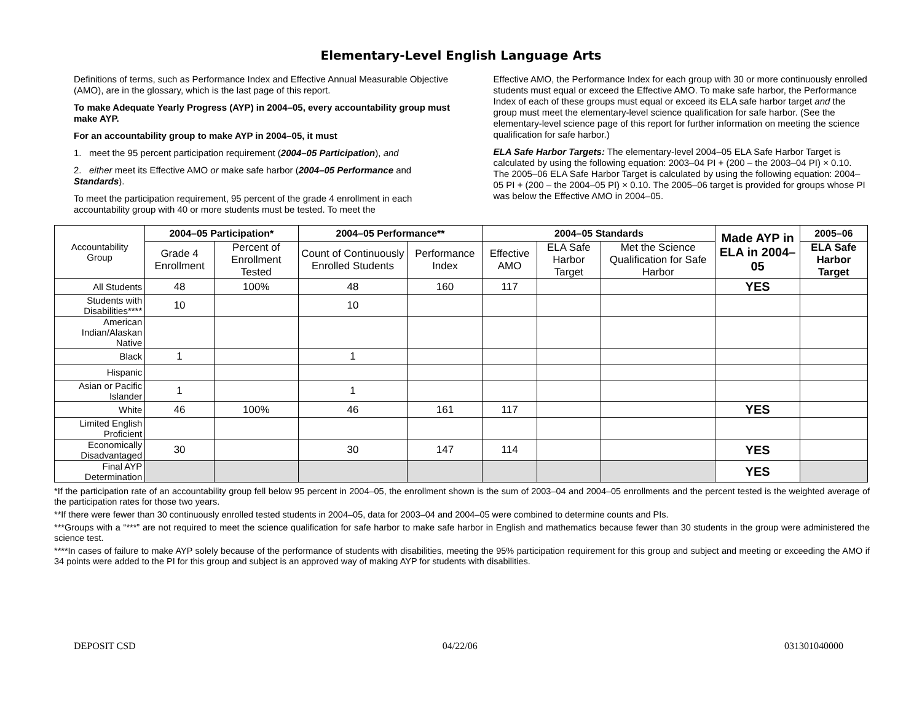Elementary-Level English Language Arts
Definitions of terms, such as Performance Index and Effective Annual Measurable Objective (AMO), are in the glossary, which is the last page of this report.
To make Adequate Yearly Progress (AYP) in 2004–05, every accountability group must make AYP.
For an accountability group to make AYP in 2004–05, it must
1. meet the 95 percent participation requirement (2004–05 Participation), and
2. either meet its Effective AMO or make safe harbor (2004–05 Performance and Standards).
To meet the participation requirement, 95 percent of the grade 4 enrollment in each accountability group with 40 or more students must be tested. To meet the
Effective AMO, the Performance Index for each group with 30 or more continuously enrolled students must equal or exceed the Effective AMO. To make safe harbor, the Performance Index of each of these groups must equal or exceed its ELA safe harbor target and the group must meet the elementary-level science qualification for safe harbor. (See the elementary-level science page of this report for further information on meeting the science qualification for safe harbor.)
ELA Safe Harbor Targets: The elementary-level 2004–05 ELA Safe Harbor Target is calculated by using the following equation: 2003–04 PI + (200 – the 2003–04 PI) × 0.10. The 2005–06 ELA Safe Harbor Target is calculated by using the following equation: 2004–05 PI + (200 – the 2004–05 PI) × 0.10. The 2005–06 target is provided for groups whose PI was below the Effective AMO in 2004–05.
| Accountability Group | 2004–05 Participation* | | 2004–05 Performance** | | 2004–05 Standards | | | Made AYP in ELA in 2004–05 | 2005–06 |
| | Grade 4 Enrollment | Percent of Enrollment Tested | Count of Continuously Enrolled Students | Performance Index | Effective AMO | ELA Safe Harbor Target | Met the Science Qualification for Safe Harbor | | ELA Safe Harbor Target |
| All Students | 48 | 100% | 48 | 160 | 117 | | | YES | |
| Students with Disabilities**** | 10 | | 10 | | | | | | |
| American Indian/Alaskan Native | | | | | | | | | |
| Black | 1 | | 1 | | | | | | |
| Hispanic | | | | | | | | | |
| Asian or Pacific Islander | 1 | | 1 | | | | | | |
| White | 46 | 100% | 46 | 161 | 117 | | | YES | |
| Limited English Proficient | | | | | | | | | |
| Economically Disadvantaged | 30 | | 30 | 147 | 114 | | | YES | |
| Final AYP Determination | | | | | | | | YES | |
*If the participation rate of an accountability group fell below 95 percent in 2004–05, the enrollment shown is the sum of 2003–04 and 2004–05 enrollments and the percent tested is the weighted average of the participation rates for those two years.
**If there were fewer than 30 continuously enrolled tested students in 2004–05, data for 2003–04 and 2004–05 were combined to determine counts and PIs.
***Groups with a “***” are not required to meet the science qualification for safe harbor to make safe harbor in English and mathematics because fewer than 30 students in the group were administered the science test.
****In cases of failure to make AYP solely because of the performance of students with disabilities, meeting the 95% participation requirement for this group and subject and meeting or exceeding the AMO if 34 points were added to the PI for this group and subject is an approved way of making AYP for students with disabilities.
DEPOSIT CSD 04/22/06 031301040000